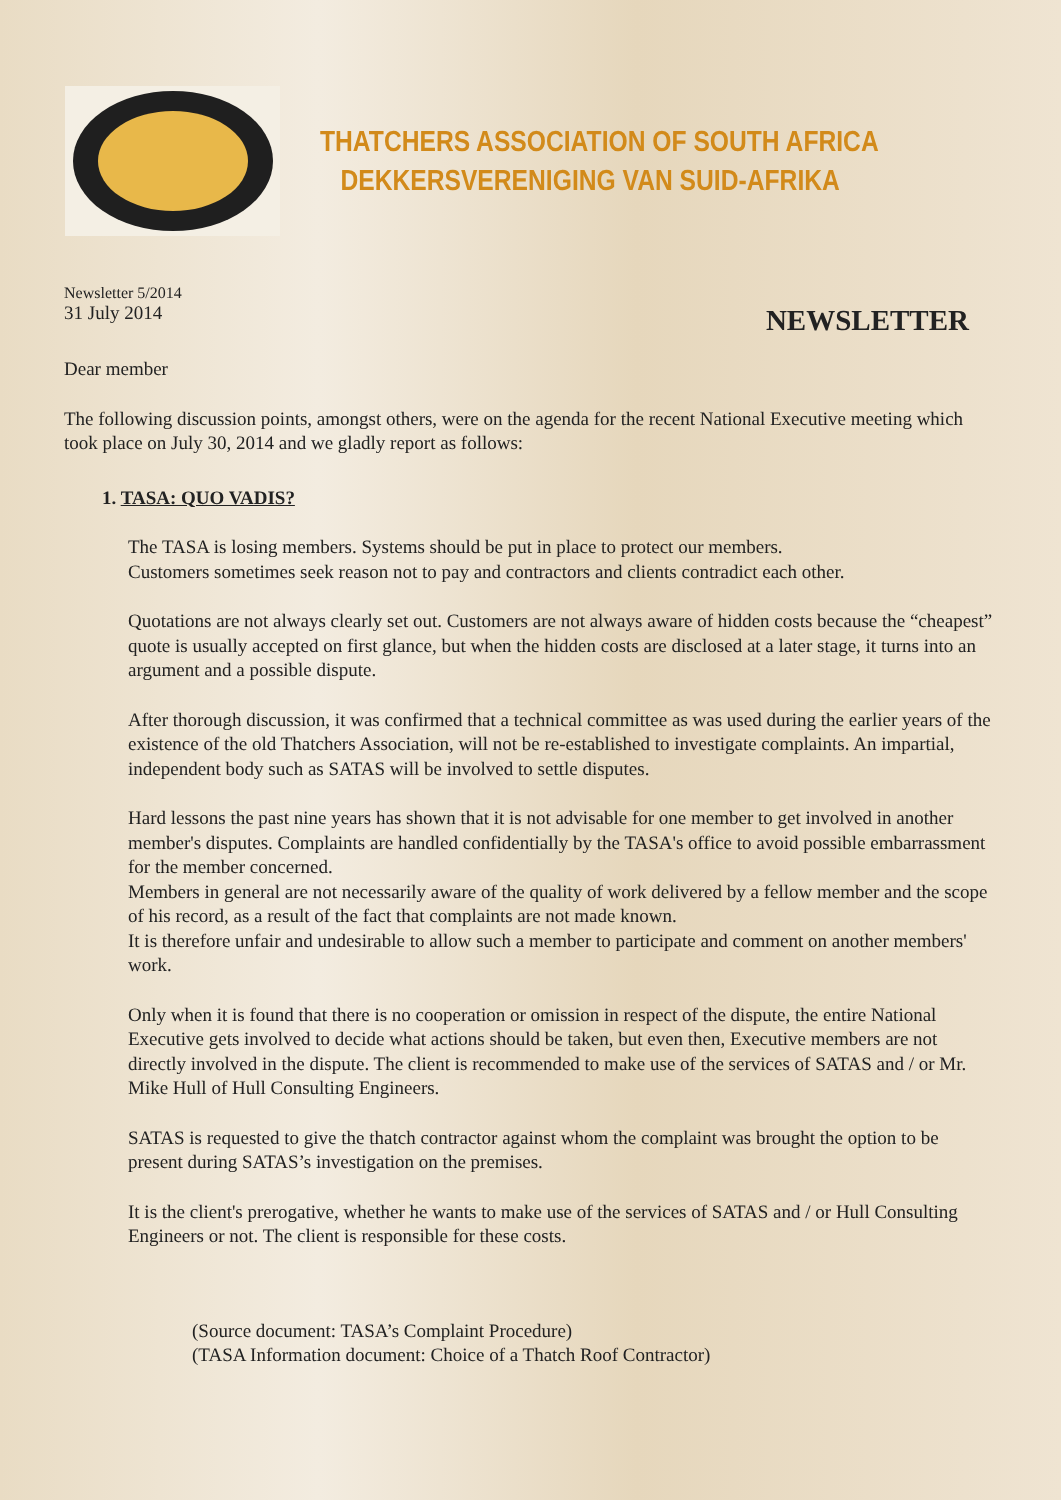THATCHERS ASSOCIATION OF SOUTH AFRICA
DEKKERSVERENIGING VAN SUID-AFRIKA
Newsletter 5/2014
31 July 2014
NEWSLETTER
Dear member
The following discussion points, amongst others, were on the agenda for the recent National Executive meeting which took place on July 30, 2014 and we gladly report as follows:
1. TASA: QUO VADIS?
The TASA is losing members. Systems should be put in place to protect our members.
Customers sometimes seek reason not to pay and contractors and clients contradict each other.
Quotations are not always clearly set out. Customers are not always aware of hidden costs because the “cheapest” quote is usually accepted on first glance, but when the hidden costs are disclosed at a later stage, it turns into an argument and a possible dispute.
After thorough discussion, it was confirmed that a technical committee as was used during the earlier years of the existence of the old Thatchers Association, will not be re-established to investigate complaints. An impartial, independent body such as SATAS will be involved to settle disputes.
Hard lessons the past nine years has shown that it is not advisable for one member to get involved in another member's disputes. Complaints are handled confidentially by the TASA's office to avoid possible embarrassment for the member concerned.
Members in general are not necessarily aware of the quality of work delivered by a fellow member and the scope of his record, as a result of the fact that complaints are not made known.
It is therefore unfair and undesirable to allow such a member to participate and comment on another members' work.
Only when it is found that there is no cooperation or omission in respect of the dispute, the entire National Executive gets involved to decide what actions should be taken, but even then, Executive members are not directly involved in the dispute. The client is recommended to make use of the services of SATAS and / or Mr. Mike Hull of Hull Consulting Engineers.
SATAS is requested to give the thatch contractor against whom the complaint was brought the option to be present during SATAS’s investigation on the premises.
It is the client's prerogative, whether he wants to make use of the services of SATAS and / or Hull Consulting Engineers or not. The client is responsible for these costs.
(Source document: TASA’s Complaint Procedure)
(TASA Information document: Choice of a Thatch Roof Contractor)